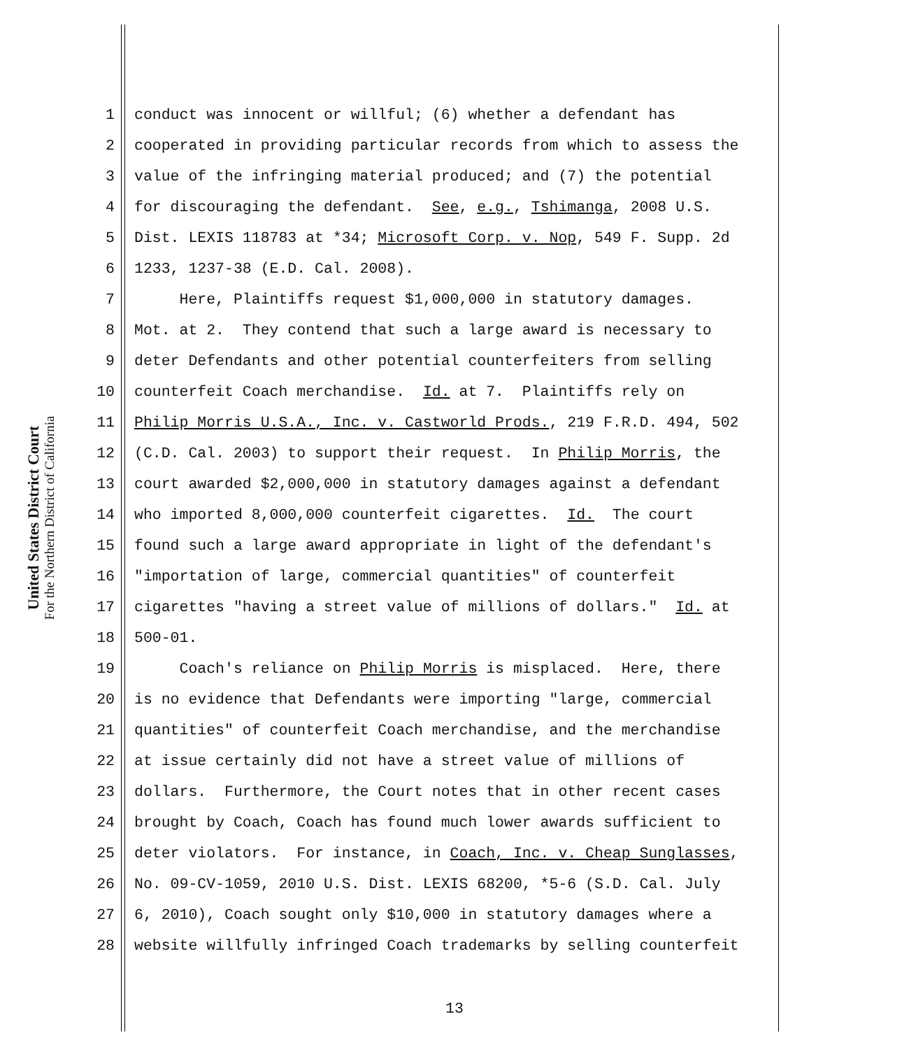United States District Court
For the Northern District of California
1 conduct was innocent or willful; (6) whether a defendant has
2 cooperated in providing particular records from which to assess the
3 value of the infringing material produced; and (7) the potential
4 for discouraging the defendant. See, e.g., Tshimanga, 2008 U.S.
5 Dist. LEXIS 118783 at *34; Microsoft Corp. v. Nop, 549 F. Supp. 2d
6 1233, 1237-38 (E.D. Cal. 2008).
7 Here, Plaintiffs request $1,000,000 in statutory damages.
8 Mot. at 2. They contend that such a large award is necessary to
9 deter Defendants and other potential counterfeiters from selling
10 counterfeit Coach merchandise. Id. at 7. Plaintiffs rely on
11 Philip Morris U.S.A., Inc. v. Castworld Prods., 219 F.R.D. 494, 502
12 (C.D. Cal. 2003) to support their request. In Philip Morris, the
13 court awarded $2,000,000 in statutory damages against a defendant
14 who imported 8,000,000 counterfeit cigarettes. Id. The court
15 found such a large award appropriate in light of the defendant's
16 "importation of large, commercial quantities" of counterfeit
17 cigarettes "having a street value of millions of dollars." Id. at
18 500-01.
19 Coach's reliance on Philip Morris is misplaced. Here, there
20 is no evidence that Defendants were importing "large, commercial
21 quantities" of counterfeit Coach merchandise, and the merchandise
22 at issue certainly did not have a street value of millions of
23 dollars. Furthermore, the Court notes that in other recent cases
24 brought by Coach, Coach has found much lower awards sufficient to
25 deter violators. For instance, in Coach, Inc. v. Cheap Sunglasses,
26 No. 09-CV-1059, 2010 U.S. Dist. LEXIS 68200, *5-6 (S.D. Cal. July
27 6, 2010), Coach sought only $10,000 in statutory damages where a
28 website willfully infringed Coach trademarks by selling counterfeit
13